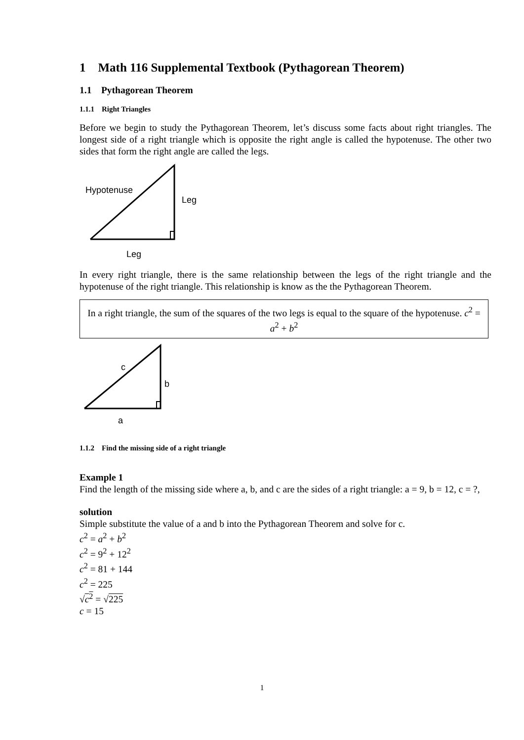1 Math 116 Supplemental Textbook (Pythagorean Theorem)
1.1 Pythagorean Theorem
1.1.1 Right Triangles
Before we begin to study the Pythagorean Theorem, let’s discuss some facts about right triangles. The longest side of a right triangle which is opposite the right angle is called the hypotenuse. The other two sides that form the right angle are called the legs.
Hypotenuse
Leg
Leg
In every right triangle, there is the same relationship between the legs of the right triangle and the hypotenuse of the right triangle. This relationship is know as the the Pythagorean Theorem.
In a right triangle, the sum of the squares of the two legs is equal to the square of the hypotenuse. c<sup>2</sup> = a<sup>2</sup> + b<sup>2</sup>
c
b
a
1.1.2 Find the missing side of a right triangle
Example 1
Find the length of the missing side where a, b, and c are the sides of a right triangle: a = 9, b = 12, c = ?,
solution
Simple substitute the value of a and b into the Pythagorean Theorem and solve for c.
c<sup>2</sup> = a<sup>2</sup> + b<sup>2</sup>
c<sup>2</sup> = 9<sup>2</sup> + 12<sup>2</sup>
c<sup>2</sup> = 81 + 144
c<sup>2</sup> = 225
√c<sup>2</sup> = √225
c = 15
1